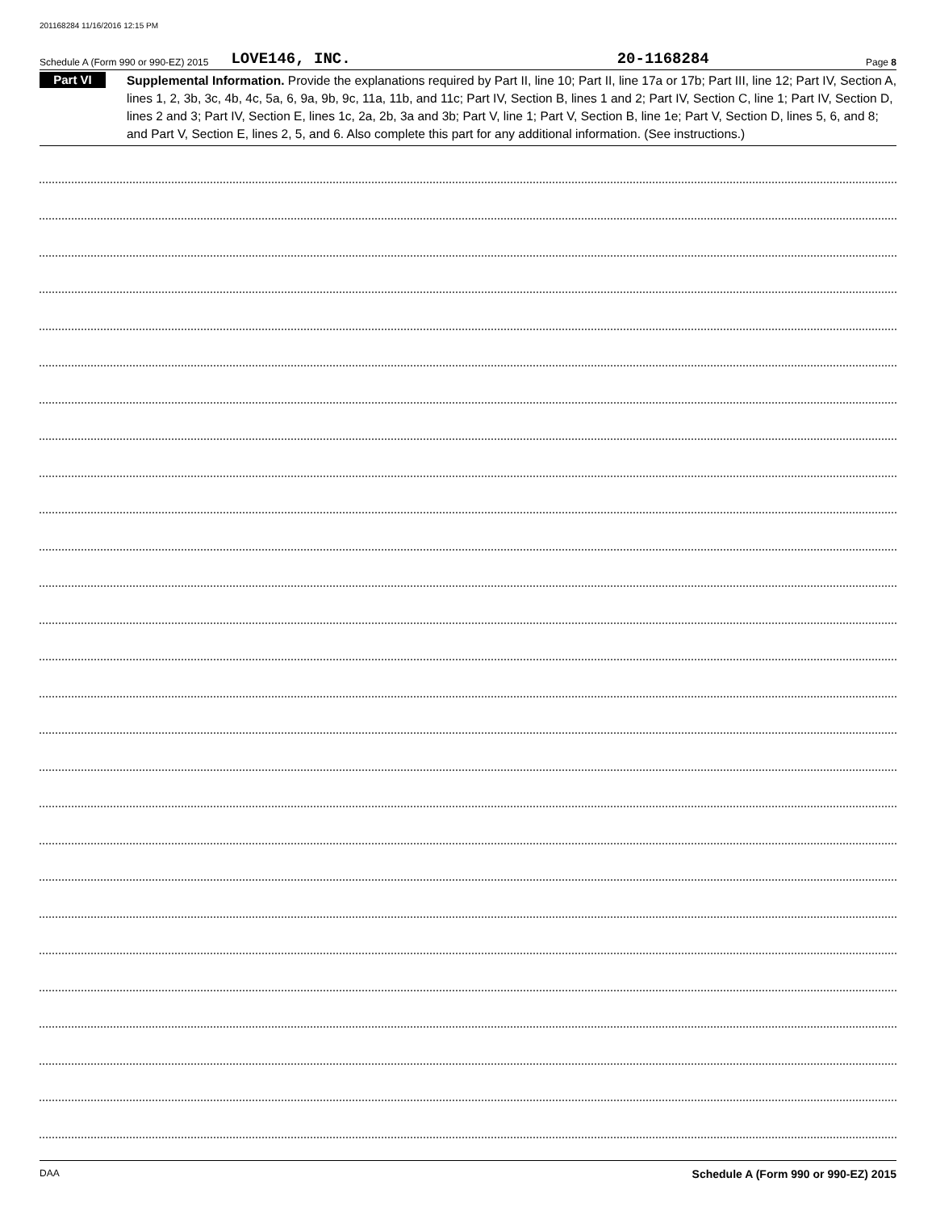201168284 11/16/2016 12:15 PM
Schedule A (Form 990 or 990-EZ) 2015 LOVE146, INC. 20-1168284 Page 8
Part VI
Supplemental Information. Provide the explanations required by Part II, line 10; Part II, line 17a or 17b; Part III, line 12; Part IV, Section A, lines 1, 2, 3b, 3c, 4b, 4c, 5a, 6, 9a, 9b, 9c, 11a, 11b, and 11c; Part IV, Section B, lines 1 and 2; Part IV, Section C, line 1; Part IV, Section D, lines 2 and 3; Part IV, Section E, lines 1c, 2a, 2b, 3a and 3b; Part V, line 1; Part V, Section B, line 1e; Part V, Section D, lines 5, 6, and 8; and Part V, Section E, lines 2, 5, and 6. Also complete this part for any additional information. (See instructions.)
DAA Schedule A (Form 990 or 990-EZ) 2015